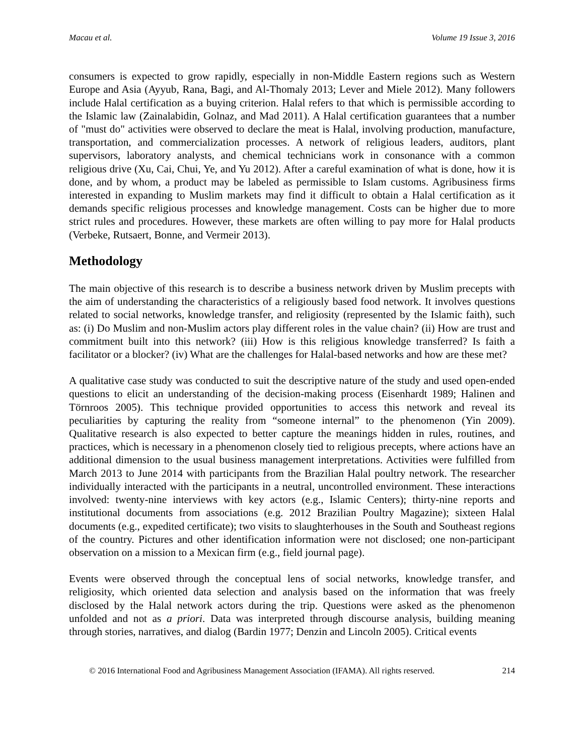Macau et al. Volume 19 Issue 3, 2016
consumers is expected to grow rapidly, especially in non-Middle Eastern regions such as Western Europe and Asia (Ayyub, Rana, Bagi, and Al-Thomaly 2013; Lever and Miele 2012). Many followers include Halal certification as a buying criterion. Halal refers to that which is permissible according to the Islamic law (Zainalabidin, Golnaz, and Mad 2011). A Halal certification guarantees that a number of "must do" activities were observed to declare the meat is Halal, involving production, manufacture, transportation, and commercialization processes. A network of religious leaders, auditors, plant supervisors, laboratory analysts, and chemical technicians work in consonance with a common religious drive (Xu, Cai, Chui, Ye, and Yu 2012). After a careful examination of what is done, how it is done, and by whom, a product may be labeled as permissible to Islam customs. Agribusiness firms interested in expanding to Muslim markets may find it difficult to obtain a Halal certification as it demands specific religious processes and knowledge management. Costs can be higher due to more strict rules and procedures. However, these markets are often willing to pay more for Halal products (Verbeke, Rutsaert, Bonne, and Vermeir 2013).
Methodology
The main objective of this research is to describe a business network driven by Muslim precepts with the aim of understanding the characteristics of a religiously based food network. It involves questions related to social networks, knowledge transfer, and religiosity (represented by the Islamic faith), such as: (i) Do Muslim and non-Muslim actors play different roles in the value chain? (ii) How are trust and commitment built into this network? (iii) How is this religious knowledge transferred? Is faith a facilitator or a blocker? (iv) What are the challenges for Halal-based networks and how are these met?
A qualitative case study was conducted to suit the descriptive nature of the study and used open-ended questions to elicit an understanding of the decision-making process (Eisenhardt 1989; Halinen and Törnroos 2005). This technique provided opportunities to access this network and reveal its peculiarities by capturing the reality from “someone internal” to the phenomenon (Yin 2009). Qualitative research is also expected to better capture the meanings hidden in rules, routines, and practices, which is necessary in a phenomenon closely tied to religious precepts, where actions have an additional dimension to the usual business management interpretations. Activities were fulfilled from March 2013 to June 2014 with participants from the Brazilian Halal poultry network. The researcher individually interacted with the participants in a neutral, uncontrolled environment. These interactions involved: twenty-nine interviews with key actors (e.g., Islamic Centers); thirty-nine reports and institutional documents from associations (e.g. 2012 Brazilian Poultry Magazine); sixteen Halal documents (e.g., expedited certificate); two visits to slaughterhouses in the South and Southeast regions of the country. Pictures and other identification information were not disclosed; one non-participant observation on a mission to a Mexican firm (e.g., field journal page).
Events were observed through the conceptual lens of social networks, knowledge transfer, and religiosity, which oriented data selection and analysis based on the information that was freely disclosed by the Halal network actors during the trip. Questions were asked as the phenomenon unfolded and not as a priori. Data was interpreted through discourse analysis, building meaning through stories, narratives, and dialog (Bardin 1977; Denzin and Lincoln 2005). Critical events
© 2016 International Food and Agribusiness Management Association (IFAMA). All rights reserved. 214